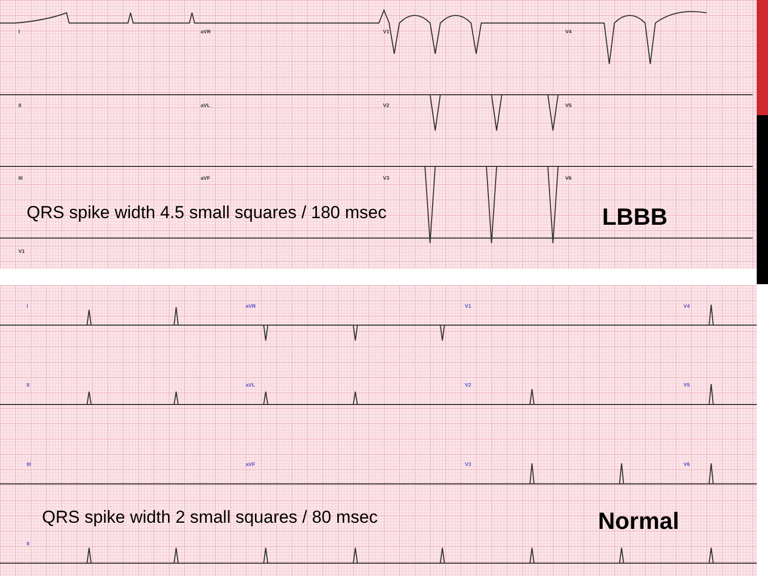I aVR V1 V4
II aVL V2 V5
III aVF V3 V6
V1
QRS spike width 4.5 small squares / 180 msec
LBBB
I aVR V1 V4
II aVL V2 V5
III aVF V3 V6
QRS spike width 2 small squares / 80 msec
Normal
II